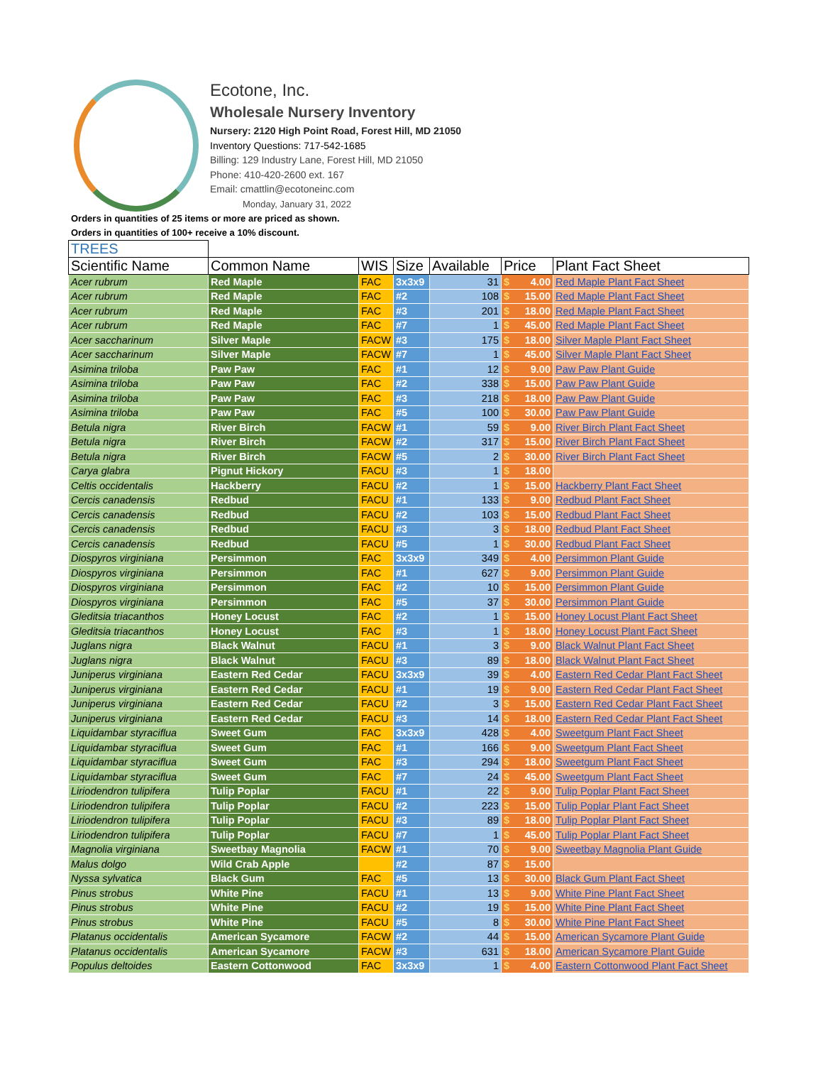Ecotone, Inc.
Wholesale Nursery Inventory
Nursery: 2120 High Point Road, Forest Hill, MD 21050
Inventory Questions: 717-542-1685
Billing: 129 Industry Lane, Forest Hill, MD 21050
Phone: 410-420-2600 ext. 167
Email: cmattlin@ecotoneinc.com
Monday, January 31, 2022
Orders in quantities of 25 items or more are priced as shown.
Orders in quantities of 100+ receive a 10% discount.
| TREES | | | | | | |
| Scientific Name | Common Name | WIS | Size | Available | Price | Plant Fact Sheet |
| Acer rubrum | Red Maple | FAC | 3x3x9 | 31 | $ 4.00 | Red Maple Plant Fact Sheet |
| Acer rubrum | Red Maple | FAC | #2 | 108 | $ 15.00 | Red Maple Plant Fact Sheet |
| Acer rubrum | Red Maple | FAC | #3 | 201 | $ 18.00 | Red Maple Plant Fact Sheet |
| Acer rubrum | Red Maple | FAC | #7 | 1 | $ 45.00 | Red Maple Plant Fact Sheet |
| Acer saccharinum | Silver Maple | FACW | #3 | 175 | $ 18.00 | Silver Maple Plant Fact Sheet |
| Acer saccharinum | Silver Maple | FACW | #7 | 1 | $ 45.00 | Silver Maple Plant Fact Sheet |
| Asimina triloba | Paw Paw | FAC | #1 | 12 | $ 9.00 | Paw Paw Plant Guide |
| Asimina triloba | Paw Paw | FAC | #2 | 338 | $ 15.00 | Paw Paw Plant Guide |
| Asimina triloba | Paw Paw | FAC | #3 | 218 | $ 18.00 | Paw Paw Plant Guide |
| Asimina triloba | Paw Paw | FAC | #5 | 100 | $ 30.00 | Paw Paw Plant Guide |
| Betula nigra | River Birch | FACW | #1 | 59 | $ 9.00 | River Birch Plant Fact Sheet |
| Betula nigra | River Birch | FACW | #2 | 317 | $ 15.00 | River Birch Plant Fact Sheet |
| Betula nigra | River Birch | FACW | #5 | 2 | $ 30.00 | River Birch Plant Fact Sheet |
| Carya glabra | Pignut Hickory | FACU | #3 | 1 | $ 18.00 | |
| Celtis occidentalis | Hackberry | FACU | #2 | 1 | $ 15.00 | Hackberry Plant Fact Sheet |
| Cercis canadensis | Redbud | FACU | #1 | 133 | $ 9.00 | Redbud Plant Fact Sheet |
| Cercis canadensis | Redbud | FACU | #2 | 103 | $ 15.00 | Redbud Plant Fact Sheet |
| Cercis canadensis | Redbud | FACU | #3 | 3 | $ 18.00 | Redbud Plant Fact Sheet |
| Cercis canadensis | Redbud | FACU | #5 | 1 | $ 30.00 | Redbud Plant Fact Sheet |
| Diospyros virginiana | Persimmon | FAC | 3x3x9 | 349 | $ 4.00 | Persimmon Plant Guide |
| Diospyros virginiana | Persimmon | FAC | #1 | 627 | $ 9.00 | Persimmon Plant Guide |
| Diospyros virginiana | Persimmon | FAC | #2 | 10 | $ 15.00 | Persimmon Plant Guide |
| Diospyros virginiana | Persimmon | FAC | #5 | 37 | $ 30.00 | Persimmon Plant Guide |
| Gleditsia triacanthos | Honey Locust | FAC | #2 | 1 | $ 15.00 | Honey Locust Plant Fact Sheet |
| Gleditsia triacanthos | Honey Locust | FAC | #3 | 1 | $ 18.00 | Honey Locust Plant Fact Sheet |
| Juglans nigra | Black Walnut | FACU | #1 | 3 | $ 9.00 | Black Walnut Plant Fact Sheet |
| Juglans nigra | Black Walnut | FACU | #3 | 89 | $ 18.00 | Black Walnut Plant Fact Sheet |
| Juniperus virginiana | Eastern Red Cedar | FACU | 3x3x9 | 39 | $ 4.00 | Eastern Red Cedar Plant Fact Sheet |
| Juniperus virginiana | Eastern Red Cedar | FACU | #1 | 19 | $ 9.00 | Eastern Red Cedar Plant Fact Sheet |
| Juniperus virginiana | Eastern Red Cedar | FACU | #2 | 3 | $ 15.00 | Eastern Red Cedar Plant Fact Sheet |
| Juniperus virginiana | Eastern Red Cedar | FACU | #3 | 14 | $ 18.00 | Eastern Red Cedar Plant Fact Sheet |
| Liquidambar styraciflua | Sweet Gum | FAC | 3x3x9 | 428 | $ 4.00 | Sweetgum Plant Fact Sheet |
| Liquidambar styraciflua | Sweet Gum | FAC | #1 | 166 | $ 9.00 | Sweetgum Plant Fact Sheet |
| Liquidambar styraciflua | Sweet Gum | FAC | #3 | 294 | $ 18.00 | Sweetgum Plant Fact Sheet |
| Liquidambar styraciflua | Sweet Gum | FAC | #7 | 24 | $ 45.00 | Sweetgum Plant Fact Sheet |
| Liriodendron tulipifera | Tulip Poplar | FACU | #1 | 22 | $ 9.00 | Tulip Poplar Plant Fact Sheet |
| Liriodendron tulipifera | Tulip Poplar | FACU | #2 | 223 | $ 15.00 | Tulip Poplar Plant Fact Sheet |
| Liriodendron tulipifera | Tulip Poplar | FACU | #3 | 89 | $ 18.00 | Tulip Poplar Plant Fact Sheet |
| Liriodendron tulipifera | Tulip Poplar | FACU | #7 | 1 | $ 45.00 | Tulip Poplar Plant Fact Sheet |
| Magnolia virginiana | Sweetbay Magnolia | FACW | #1 | 70 | $ 9.00 | Sweetbay Magnolia Plant Guide |
| Malus dolgo | Wild Crab Apple | | #2 | 87 | $ 15.00 | |
| Nyssa sylvatica | Black Gum | FAC | #5 | 13 | $ 30.00 | Black Gum Plant Fact Sheet |
| Pinus strobus | White Pine | FACU | #1 | 13 | $ 9.00 | White Pine Plant Fact Sheet |
| Pinus strobus | White Pine | FACU | #2 | 19 | $ 15.00 | White Pine Plant Fact Sheet |
| Pinus strobus | White Pine | FACU | #5 | 8 | $ 30.00 | White Pine Plant Fact Sheet |
| Platanus occidentalis | American Sycamore | FACW | #2 | 44 | $ 15.00 | American Sycamore Plant Guide |
| Platanus occidentalis | American Sycamore | FACW | #3 | 631 | $ 18.00 | American Sycamore Plant Guide |
| Populus deltoides | Eastern Cottonwood | FAC | 3x3x9 | 1 | $ 4.00 | Eastern Cottonwood Plant Fact Sheet |